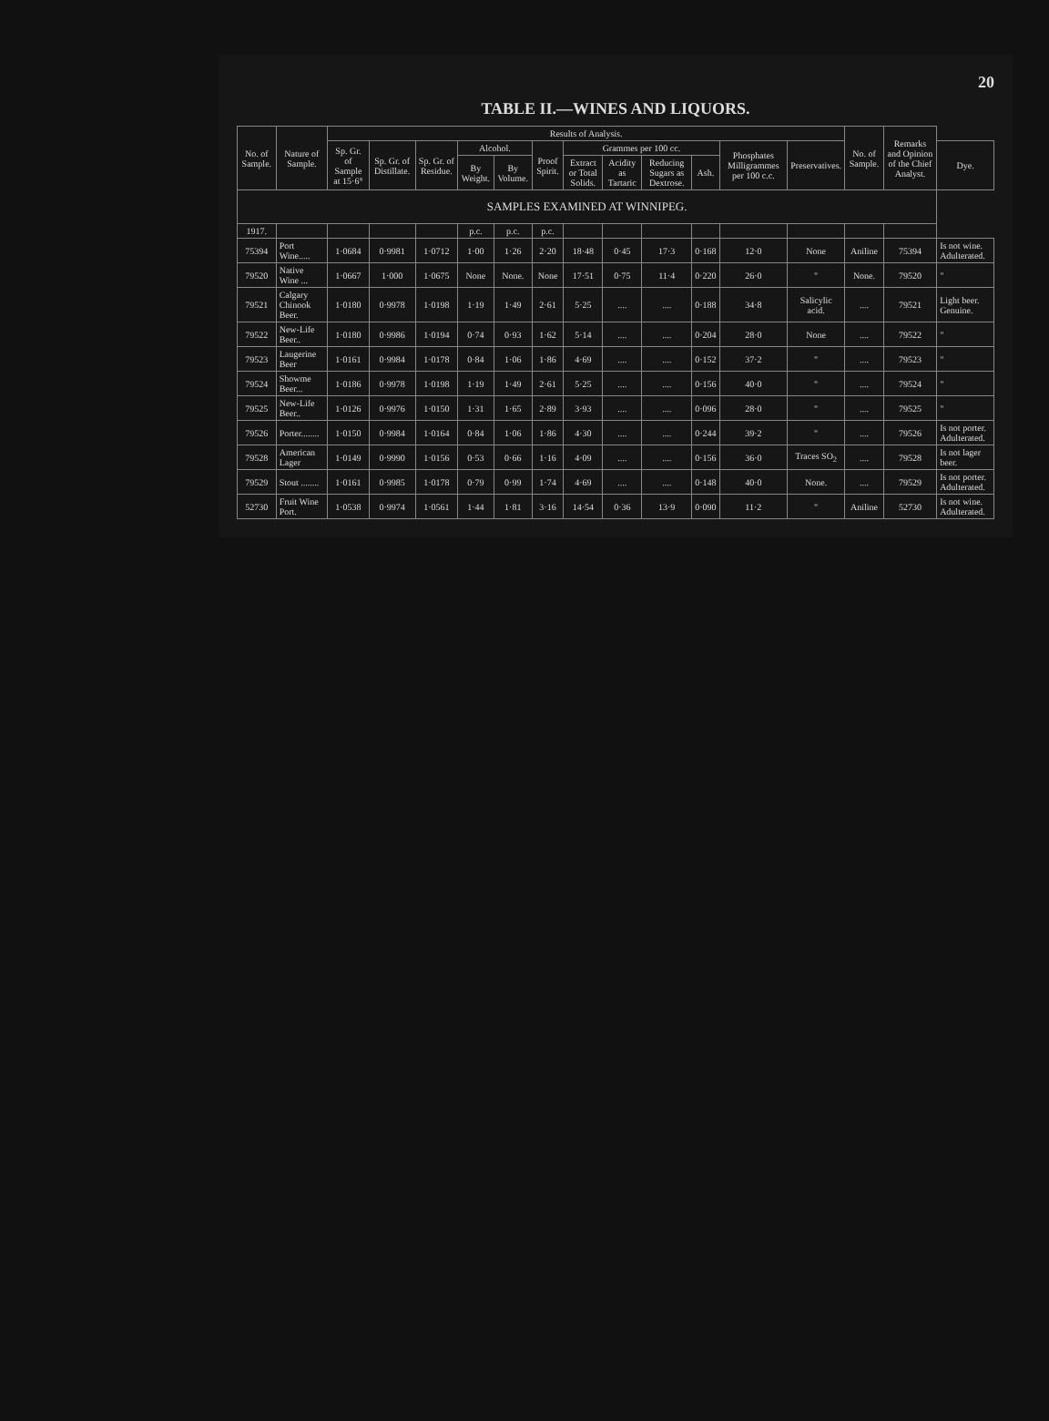20
TABLE II.—WINES AND LIQUORS.
| No. of Sample. | Nature of Sample. | Results of Analysis. | | | | | | | | | | | | No. of Sample. | Remarks and Opinion of the Chief Analyst. | |
| --- | --- | --- | --- | --- | --- | --- | --- | --- | --- | --- | --- | --- | --- | --- | --- | --- |
| | | Sp. Gr. of Sample at 15·6° | Sp. Gr. of Distillate. | Sp. Gr. of Residue. | Alcohol. | | Proof Spirit. | Grammes per 100 cc. | | | | Phosphates Milligrammes per 100 c.c. | Preservatives. | | | Dye. |
| | | | | | By Weight. | By Volume. | | Extract or Total Solids. | Acidity as Tartaric | Reducing Sugars as Dextrose. | Ash. | | | | | |
| SAMPLES EXAMINED AT WINNIPEG. | | | | | | | | | | | | | | | | |
| 1917. | | | | | p.c. | p.c. | p.c. | | | | | | | | | |
| 75394 | Port Wine..... | 1·0684 | 0·9981 | 1·0712 | 1·00 | 1·26 | 2·20 | 18·48 | 0·45 | 17·3 | 0·168 | 12·0 | None | Aniline | 75394 | Is not wine. Adulterated. |
| 79520 | Native Wine ... | 1·0667 | 1·000 | 1·0675 | None | None. | None | 17·51 | 0·75 | 11·4 | 0·220 | 26·0 | " | None. | 79520 | " |
| 79521 | Calgary Chinook Beer. | 1·0180 | 0·9978 | 1·0198 | 1·19 | 1·49 | 2·61 | 5·25 | .... | .... | 0·188 | 34·8 | Salicylic acid. | .... | 79521 | Light beer. Genuine. |
| 79522 | New-Life Beer.. | 1·0180 | 0·9986 | 1·0194 | 0·74 | 0·93 | 1·62 | 5·14 | .... | .... | 0·204 | 28·0 | None | .... | 79522 | " |
| 79523 | Laugerine Beer | 1·0161 | 0·9984 | 1·0178 | 0·84 | 1·06 | 1·86 | 4·69 | .... | .... | 0·152 | 37·2 | " | .... | 79523 | " |
| 79524 | Showme Beer... | 1·0186 | 0·9978 | 1·0198 | 1·19 | 1·49 | 2·61 | 5·25 | .... | .... | 0·156 | 40·0 | " | .... | 79524 | " |
| 79525 | New-Life Beer.. | 1·0126 | 0·9976 | 1·0150 | 1·31 | 1·65 | 2·89 | 3·93 | .... | .... | 0·096 | 28·0 | " | .... | 79525 | " |
| 79526 | Porter........ | 1·0150 | 0·9984 | 1·0164 | 0·84 | 1·06 | 1·86 | 4·30 | .... | .... | 0·244 | 39·2 | " | .... | 79526 | Is not porter. Adulterated. |
| 79528 | American Lager | 1·0149 | 0·9990 | 1·0156 | 0·53 | 0·66 | 1·16 | 4·09 | .... | .... | 0·156 | 36·0 | Traces SO<sub>2</sub> | .... | 79528 | Is not lager beer. |
| 79529 | Stout ........ | 1·0161 | 0·9985 | 1·0178 | 0·79 | 0·99 | 1·74 | 4·69 | .... | .... | 0·148 | 40·0 | None. | .... | 79529 | Is not porter. Adulterated. |
| 52730 | Fruit Wine Port. | 1·0538 | 0·9974 | 1·0561 | 1·44 | 1·81 | 3·16 | 14·54 | 0·36 | 13·9 | 0·090 | 11·2 | " | Aniline | 52730 | Is not wine. Adulterated. |